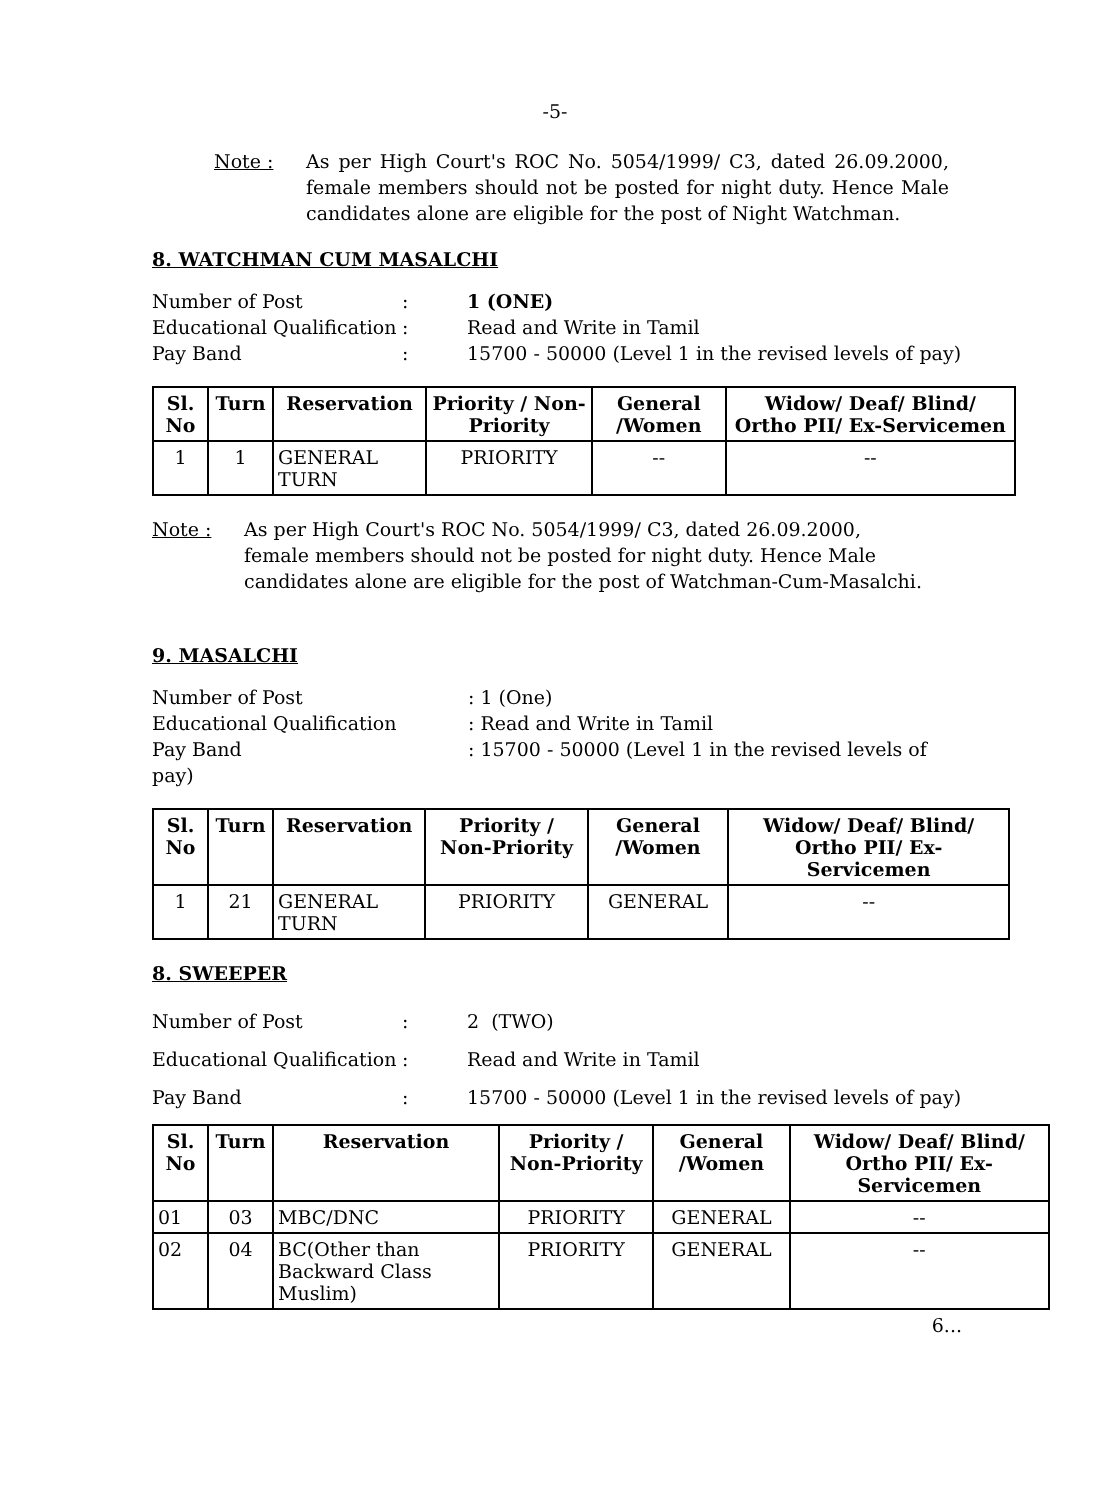-5-
Note : As per High Court's ROC No. 5054/1999/ C3, dated 26.09.2000, female members should not be posted for night duty. Hence Male candidates alone are eligible for the post of Night Watchman.
8. WATCHMAN CUM MASALCHI
Number of Post
:
1 (ONE)
Educational Qualification
:
Read and Write in Tamil
Pay Band
:
15700 - 50000 (Level 1 in the revised levels of pay)
| Sl. No | Turn | Reservation | Priority / Non-Priority | General /Women | Widow/ Deaf/ Blind/ Ortho PII/ Ex-Servicemen |
| --- | --- | --- | --- | --- | --- |
| 1 | 1 | GENERAL TURN | PRIORITY | -- | -- |
Note : As per High Court's ROC No. 5054/1999/ C3, dated 26.09.2000,
female members should not be posted for night duty. Hence Male
candidates alone are eligible for the post of Watchman-Cum-Masalchi.
9. MASALCHI
Number of Post
: 1 (One)
Educational Qualification
: Read and Write in Tamil
Pay Band
: 15700 - 50000 (Level 1 in the revised levels of
pay)
| Sl. No | Turn | Reservation | Priority / Non-Priority | General /Women | Widow/ Deaf/ Blind/ Ortho PII/ Ex-Servicemen |
| --- | --- | --- | --- | --- | --- |
| 1 | 21 | GENERAL TURN | PRIORITY | GENERAL | -- |
8. SWEEPER
Number of Post
:
2 (TWO)
Educational Qualification
:
Read and Write in Tamil
Pay Band
:
15700 - 50000 (Level 1 in the revised levels of pay)
| Sl. No | Turn | Reservation | Priority / Non-Priority | General /Women | Widow/ Deaf/ Blind/ Ortho PII/ Ex-Servicemen |
| --- | --- | --- | --- | --- | --- |
| 01 | 03 | MBC/DNC | PRIORITY | GENERAL | -- |
| 02 | 04 | BC(Other than Backward Class Muslim) | PRIORITY | GENERAL | -- |
6...